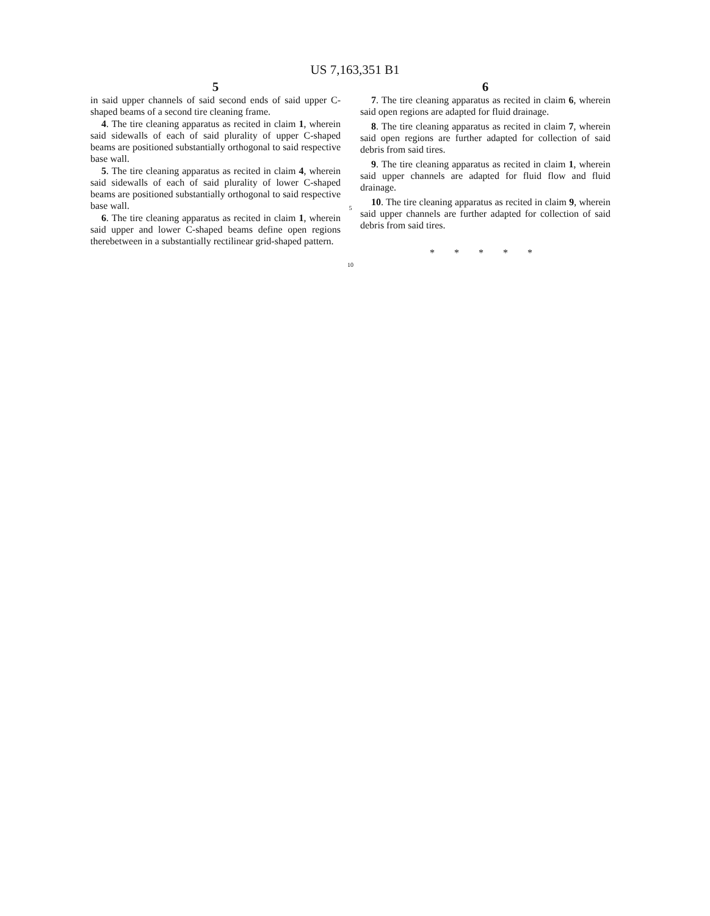US 7,163,351 B1
5
in said upper channels of said second ends of said upper C-shaped beams of a second tire cleaning frame.
4. The tire cleaning apparatus as recited in claim 1, wherein said sidewalls of each of said plurality of upper C-shaped beams are positioned substantially orthogonal to said respective base wall.
5. The tire cleaning apparatus as recited in claim 4, wherein said sidewalls of each of said plurality of lower C-shaped beams are positioned substantially orthogonal to said respective base wall.
6. The tire cleaning apparatus as recited in claim 1, wherein said upper and lower C-shaped beams define open regions therebetween in a substantially rectilinear grid-shaped pattern.
5
10
6
7. The tire cleaning apparatus as recited in claim 6, wherein said open regions are adapted for fluid drainage.
8. The tire cleaning apparatus as recited in claim 7, wherein said open regions are further adapted for collection of said debris from said tires.
9. The tire cleaning apparatus as recited in claim 1, wherein said upper channels are adapted for fluid flow and fluid drainage.
10. The tire cleaning apparatus as recited in claim 9, wherein said upper channels are further adapted for collection of said debris from said tires.
* * * * *